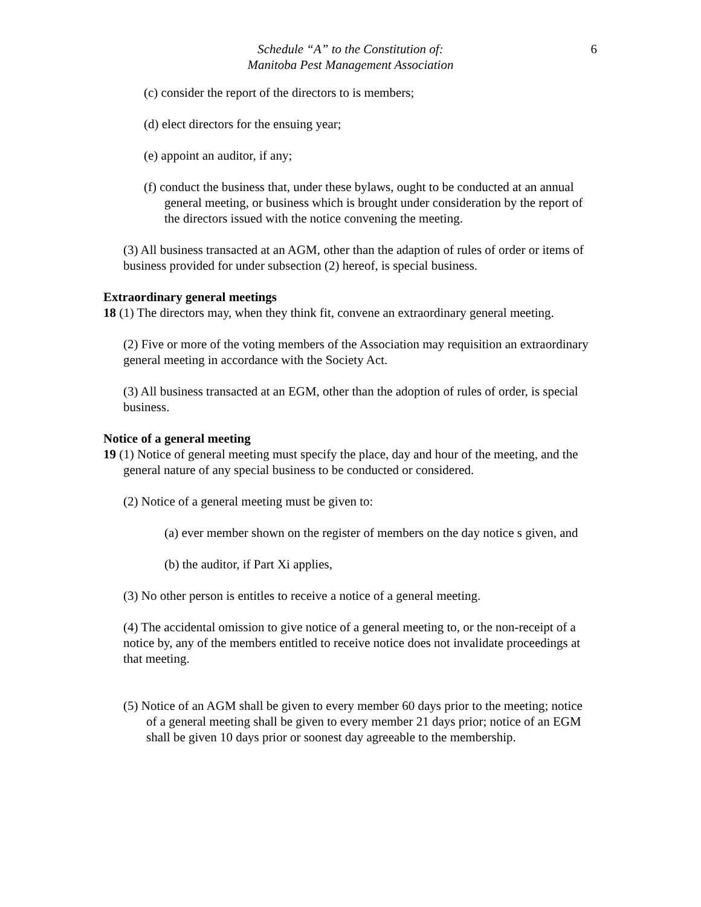Schedule “A” to the Constitution of:
Manitoba Pest Management Association
6
(c) consider the report of the directors to is members;
(d) elect directors for the ensuing year;
(e) appoint an auditor, if any;
(f) conduct the business that, under these bylaws, ought to be conducted at an annual general meeting, or business which is brought under consideration by the report of the directors issued with the notice convening the meeting.
(3) All business transacted at an AGM, other than the adaption of rules of order or items of business provided for under subsection (2) hereof, is special business.
Extraordinary general meetings
18 (1) The directors may, when they think fit, convene an extraordinary general meeting.
(2) Five or more of the voting members of the Association may requisition an extraordinary general meeting in accordance with the Society Act.
(3) All business transacted at an EGM, other than the adoption of rules of order, is special business.
Notice of a general meeting
19 (1) Notice of general meeting must specify the place, day and hour of the meeting, and the general nature of any special business to be conducted or considered.
(2) Notice of a general meeting must be given to:
(a) ever member shown on the register of members on the day notice s given, and
(b) the auditor, if Part Xi applies,
(3) No other person is entitles to receive a notice of a general meeting.
(4) The accidental omission to give notice of a general meeting to, or the non-receipt of a notice by, any of the members entitled to receive notice does not invalidate proceedings at that meeting.
(5) Notice of an AGM shall be given to every member 60 days prior to the meeting; notice of a general meeting shall be given to every member 21 days prior; notice of an EGM shall be given 10 days prior or soonest day agreeable to the membership.